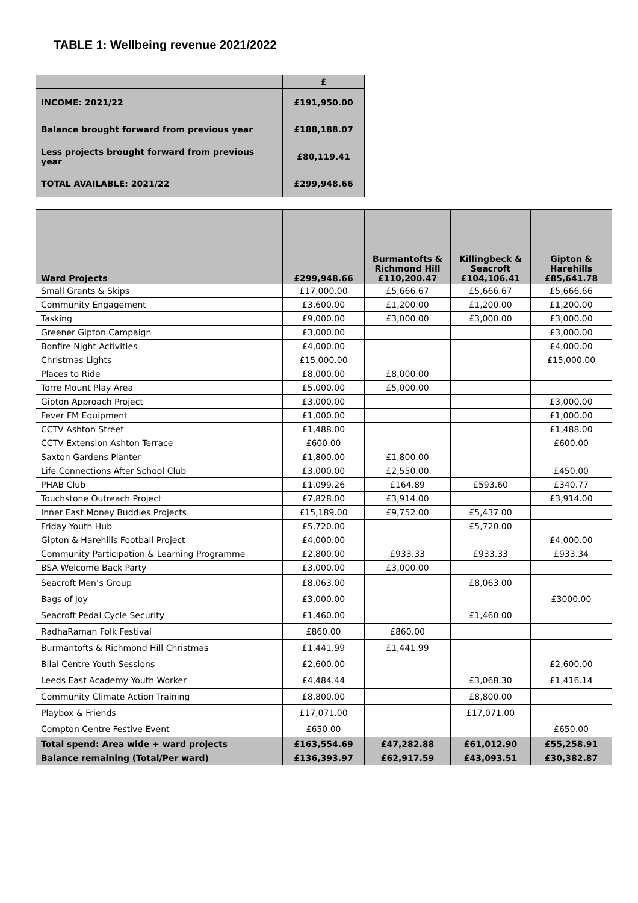TABLE 1: Wellbeing revenue 2021/2022
| | £ |
| INCOME: 2021/22 | £191,950.00 |
| Balance brought forward from previous year | £188,188.07 |
| Less projects brought forward from previous year | £80,119.41 |
| TOTAL AVAILABLE: 2021/22 | £299,948.66 |
| Ward Projects | £299,948.66 | Burmantofts & Richmond Hill £110,200.47 | Killingbeck & Seacroft £104,106.41 | Gipton & Harehills £85,641.78 |
| Small Grants & Skips | £17,000.00 | £5,666.67 | £5,666.67 | £5,666.66 |
| Community Engagement | £3,600.00 | £1,200.00 | £1,200.00 | £1,200.00 |
| Tasking | £9,000.00 | £3,000.00 | £3,000.00 | £3,000.00 |
| Greener Gipton Campaign | £3,000.00 | | | £3,000.00 |
| Bonfire Night Activities | £4,000.00 | | | £4,000.00 |
| Christmas Lights | £15,000.00 | | | £15,000.00 |
| Places to Ride | £8,000.00 | £8,000.00 | | |
| Torre Mount Play Area | £5,000.00 | £5,000.00 | | |
| Gipton Approach Project | £3,000.00 | | | £3,000.00 |
| Fever FM Equipment | £1,000.00 | | | £1,000.00 |
| CCTV Ashton Street | £1,488.00 | | | £1,488.00 |
| CCTV Extension Ashton Terrace | £600.00 | | | £600.00 |
| Saxton Gardens Planter | £1,800.00 | £1,800.00 | | |
| Life Connections After School Club | £3,000.00 | £2,550.00 | | £450.00 |
| PHAB Club | £1,099.26 | £164.89 | £593.60 | £340.77 |
| Touchstone Outreach Project | £7,828.00 | £3,914.00 | | £3,914.00 |
| Inner East Money Buddies Projects | £15,189.00 | £9,752.00 | £5,437.00 | |
| Friday Youth Hub | £5,720.00 | | £5,720.00 | |
| Gipton & Harehills Football Project | £4,000.00 | | | £4,000.00 |
| Community Participation & Learning Programme | £2,800.00 | £933.33 | £933.33 | £933.34 |
| BSA Welcome Back Party | £3,000.00 | £3,000.00 | | |
| Seacroft Men’s Group | £8,063.00 | | £8,063.00 | |
| Bags of Joy | £3,000.00 | | | £3000.00 |
| Seacroft Pedal Cycle Security | £1,460.00 | | £1,460.00 | |
| RadhaRaman Folk Festival | £860.00 | £860.00 | | |
| Burmantofts & Richmond Hill Christmas | £1,441.99 | £1,441.99 | | |
| Bilal Centre Youth Sessions | £2,600.00 | | | £2,600.00 |
| Leeds East Academy Youth Worker | £4,484.44 | | £3,068.30 | £1,416.14 |
| Community Climate Action Training | £8,800.00 | | £8,800.00 | |
| Playbox & Friends | £17,071.00 | | £17,071.00 | |
| Compton Centre Festive Event | £650.00 | | | £650.00 |
| Total spend: Area wide + ward projects | £163,554.69 | £47,282.88 | £61,012.90 | £55,258.91 |
| Balance remaining (Total/Per ward) | £136,393.97 | £62,917.59 | £43,093.51 | £30,382.87 |